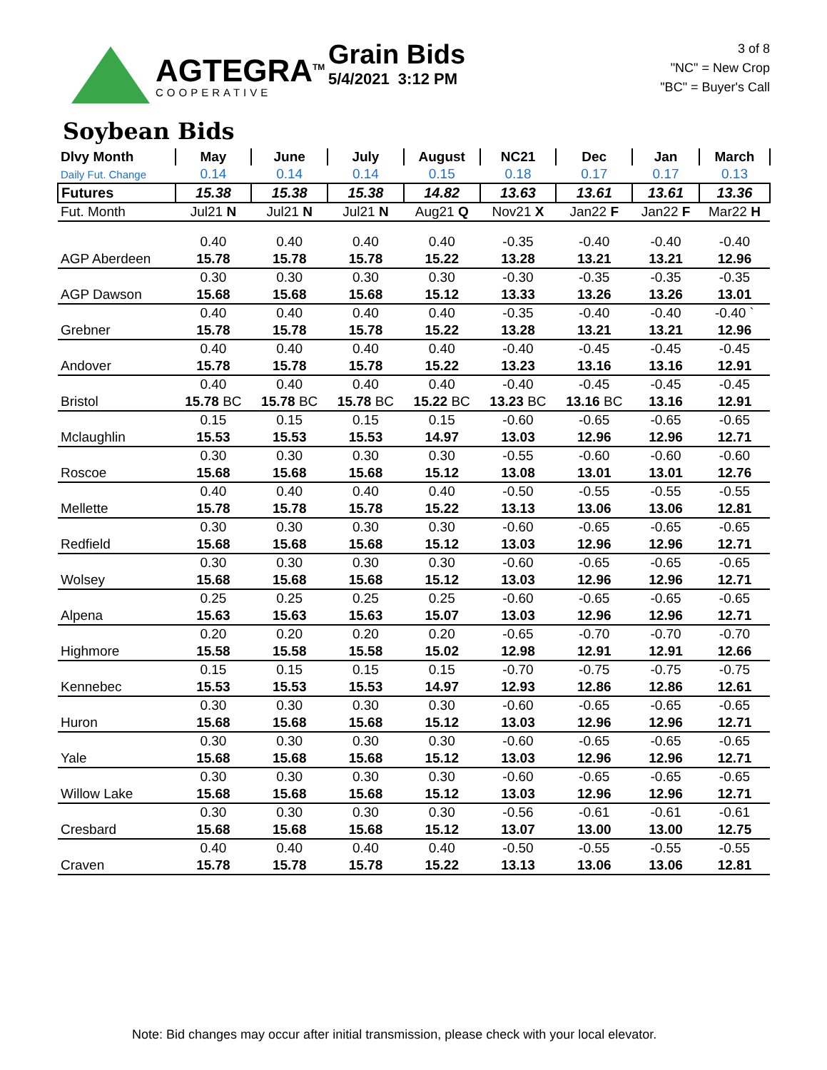AGTEGRA<sup>TM</sup>
COOPERATIVE
Grain Bids
5/4/2021 3:12 PM
3 of 8
"NC" = New Crop
"BC" = Buyer's Call
Soybean Bids
| Dlvy Month | May | June | July | August | NC21 | Dec | Jan | March |
| --- | --- | --- | --- | --- | --- | --- | --- | --- |
| Daily Fut. Change | 0.14 | 0.14 | 0.14 | 0.15 | 0.18 | 0.17 | 0.17 | 0.13 |
| Futures | 15.38 | 15.38 | 15.38 | 14.82 | 13.63 | 13.61 | 13.61 | 13.36 |
| Fut. Month | Jul21 N | Jul21 N | Jul21 N | Aug21 Q | Nov21 X | Jan22 F | Jan22 F | Mar22 H |
| | 0.40 | 0.40 | 0.40 | 0.40 | -0.35 | -0.40 | -0.40 | -0.40 |
| AGP Aberdeen | 15.78 | 15.78 | 15.78 | 15.22 | 13.28 | 13.21 | 13.21 | 12.96 |
| | 0.30 | 0.30 | 0.30 | 0.30 | -0.30 | -0.35 | -0.35 | -0.35 |
| AGP Dawson | 15.68 | 15.68 | 15.68 | 15.12 | 13.33 | 13.26 | 13.26 | 13.01 |
| | 0.40 | 0.40 | 0.40 | 0.40 | -0.35 | -0.40 | -0.40 | -0.40 ` |
| Grebner | 15.78 | 15.78 | 15.78 | 15.22 | 13.28 | 13.21 | 13.21 | 12.96 |
| | 0.40 | 0.40 | 0.40 | 0.40 | -0.40 | -0.45 | -0.45 | -0.45 |
| Andover | 15.78 | 15.78 | 15.78 | 15.22 | 13.23 | 13.16 | 13.16 | 12.91 |
| | 0.40 | 0.40 | 0.40 | 0.40 | -0.40 | -0.45 | -0.45 | -0.45 |
| Bristol | 15.78 BC | 15.78 BC | 15.78 BC | 15.22 BC | 13.23 BC | 13.16 BC | 13.16 | 12.91 |
| | 0.15 | 0.15 | 0.15 | 0.15 | -0.60 | -0.65 | -0.65 | -0.65 |
| Mclaughlin | 15.53 | 15.53 | 15.53 | 14.97 | 13.03 | 12.96 | 12.96 | 12.71 |
| | 0.30 | 0.30 | 0.30 | 0.30 | -0.55 | -0.60 | -0.60 | -0.60 |
| Roscoe | 15.68 | 15.68 | 15.68 | 15.12 | 13.08 | 13.01 | 13.01 | 12.76 |
| | 0.40 | 0.40 | 0.40 | 0.40 | -0.50 | -0.55 | -0.55 | -0.55 |
| Mellette | 15.78 | 15.78 | 15.78 | 15.22 | 13.13 | 13.06 | 13.06 | 12.81 |
| | 0.30 | 0.30 | 0.30 | 0.30 | -0.60 | -0.65 | -0.65 | -0.65 |
| Redfield | 15.68 | 15.68 | 15.68 | 15.12 | 13.03 | 12.96 | 12.96 | 12.71 |
| | 0.30 | 0.30 | 0.30 | 0.30 | -0.60 | -0.65 | -0.65 | -0.65 |
| Wolsey | 15.68 | 15.68 | 15.68 | 15.12 | 13.03 | 12.96 | 12.96 | 12.71 |
| | 0.25 | 0.25 | 0.25 | 0.25 | -0.60 | -0.65 | -0.65 | -0.65 |
| Alpena | 15.63 | 15.63 | 15.63 | 15.07 | 13.03 | 12.96 | 12.96 | 12.71 |
| | 0.20 | 0.20 | 0.20 | 0.20 | -0.65 | -0.70 | -0.70 | -0.70 |
| Highmore | 15.58 | 15.58 | 15.58 | 15.02 | 12.98 | 12.91 | 12.91 | 12.66 |
| | 0.15 | 0.15 | 0.15 | 0.15 | -0.70 | -0.75 | -0.75 | -0.75 |
| Kennebec | 15.53 | 15.53 | 15.53 | 14.97 | 12.93 | 12.86 | 12.86 | 12.61 |
| | 0.30 | 0.30 | 0.30 | 0.30 | -0.60 | -0.65 | -0.65 | -0.65 |
| Huron | 15.68 | 15.68 | 15.68 | 15.12 | 13.03 | 12.96 | 12.96 | 12.71 |
| | 0.30 | 0.30 | 0.30 | 0.30 | -0.60 | -0.65 | -0.65 | -0.65 |
| Yale | 15.68 | 15.68 | 15.68 | 15.12 | 13.03 | 12.96 | 12.96 | 12.71 |
| | 0.30 | 0.30 | 0.30 | 0.30 | -0.60 | -0.65 | -0.65 | -0.65 |
| Willow Lake | 15.68 | 15.68 | 15.68 | 15.12 | 13.03 | 12.96 | 12.96 | 12.71 |
| | 0.30 | 0.30 | 0.30 | 0.30 | -0.56 | -0.61 | -0.61 | -0.61 |
| Cresbard | 15.68 | 15.68 | 15.68 | 15.12 | 13.07 | 13.00 | 13.00 | 12.75 |
| | 0.40 | 0.40 | 0.40 | 0.40 | -0.50 | -0.55 | -0.55 | -0.55 |
| Craven | 15.78 | 15.78 | 15.78 | 15.22 | 13.13 | 13.06 | 13.06 | 12.81 |
Note: Bid changes may occur after initial transmission, please check with your local elevator.